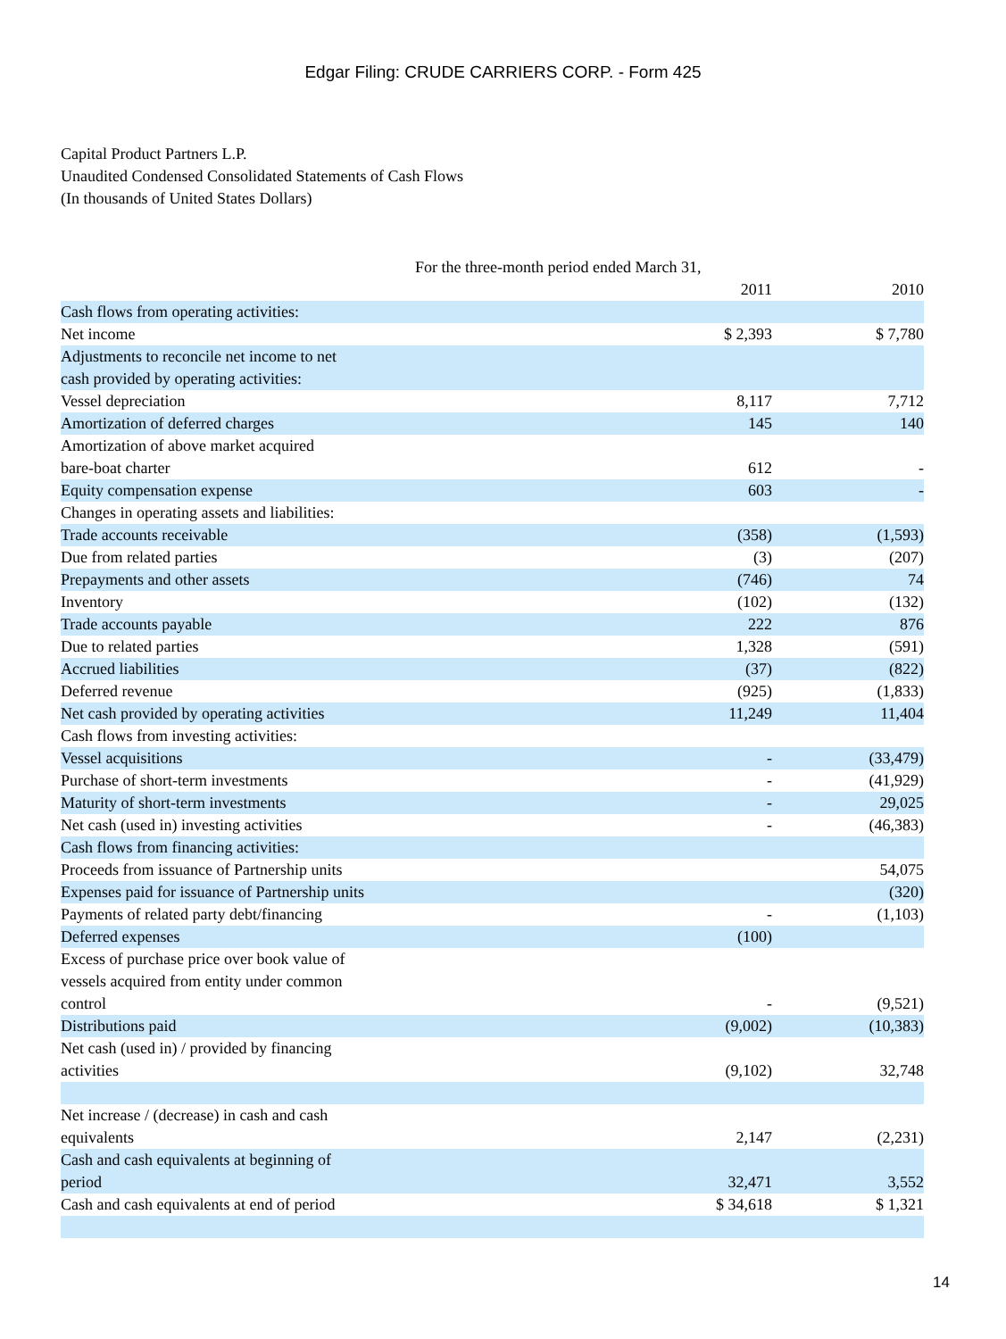Edgar Filing: CRUDE CARRIERS CORP. - Form 425
Capital Product Partners L.P.
Unaudited Condensed Consolidated Statements of Cash Flows
(In thousands of United States Dollars)
| | For the three-month period ended March 31, | |
| | 2011 | 2010 |
| Cash flows from operating activities: | | |
| Net income | $ 2,393 | $ 7,780 |
| Adjustments to reconcile net income to net cash provided by operating activities: | | |
| Vessel depreciation | 8,117 | 7,712 |
| Amortization of deferred charges | 145 | 140 |
| Amortization of above market acquired bare-boat charter | 612 | - |
| Equity compensation expense | 603 | - |
| Changes in operating assets and liabilities: | | |
| Trade accounts receivable | (358) | (1,593) |
| Due from related parties | (3) | (207) |
| Prepayments and other assets | (746) | 74 |
| Inventory | (102) | (132) |
| Trade accounts payable | 222 | 876 |
| Due to related parties | 1,328 | (591) |
| Accrued liabilities | (37) | (822) |
| Deferred revenue | (925) | (1,833) |
| Net cash provided by operating activities | 11,249 | 11,404 |
| Cash flows from investing activities: | | |
| Vessel acquisitions | - | (33,479) |
| Purchase of short-term investments | - | (41,929) |
| Maturity of short-term investments | - | 29,025 |
| Net cash (used in) investing activities | - | (46,383) |
| Cash flows from financing activities: | | |
| Proceeds from issuance of Partnership units | | 54,075 |
| Expenses paid for issuance of Partnership units | | (320) |
| Payments of related party debt/financing | - | (1,103) |
| Deferred expenses | (100) | |
| Excess of purchase price over book value of vessels acquired from entity under common control | - | (9,521) |
| Distributions paid | (9,002) | (10,383) |
| Net cash (used in) / provided by financing activities | (9,102) | 32,748 |
| Net increase / (decrease) in cash and cash equivalents | 2,147 | (2,231) |
| Cash and cash equivalents at beginning of period | 32,471 | 3,552 |
| Cash and cash equivalents at end of period | $ 34,618 | $ 1,321 |
14